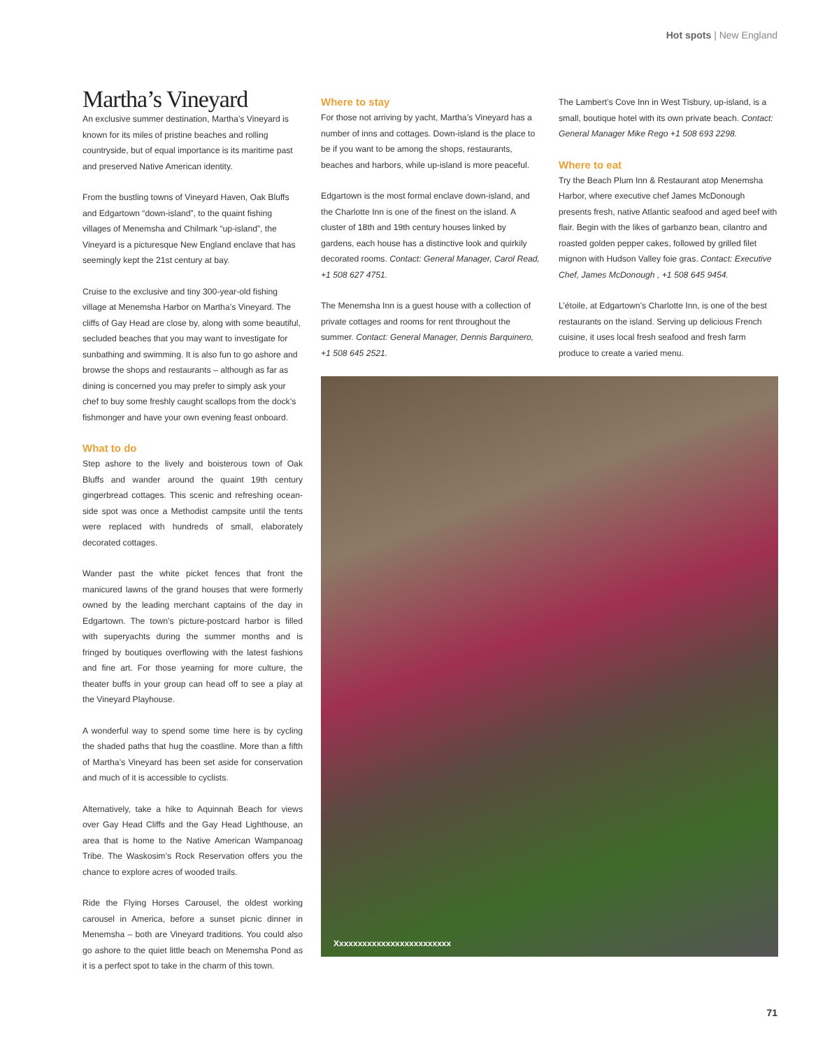Hot spots | New England
Martha’s Vineyard
An exclusive summer destination, Martha’s Vineyard is known for its miles of pristine beaches and rolling countryside, but of equal importance is its maritime past and preserved Native American identity.
From the bustling towns of Vineyard Haven, Oak Bluffs and Edgartown “down-island”, to the quaint fishing villages of Menemsha and Chilmark “up-island”, the Vineyard is a picturesque New England enclave that has seemingly kept the 21st century at bay.
Cruise to the exclusive and tiny 300-year-old fishing village at Menemsha Harbor on Martha’s Vineyard. The cliffs of Gay Head are close by, along with some beautiful, secluded beaches that you may want to investigate for sunbathing and swimming. It is also fun to go ashore and browse the shops and restaurants – although as far as dining is concerned you may prefer to simply ask your chef to buy some freshly caught scallops from the dock’s fishmonger and have your own evening feast onboard.
What to do
Step ashore to the lively and boisterous town of Oak Bluffs and wander around the quaint 19th century gingerbread cottages. This scenic and refreshing ocean-side spot was once a Methodist campsite until the tents were replaced with hundreds of small, elaborately decorated cottages.
Wander past the white picket fences that front the manicured lawns of the grand houses that were formerly owned by the leading merchant captains of the day in Edgartown. The town’s picture-postcard harbor is filled with superyachts during the summer months and is fringed by boutiques overflowing with the latest fashions and fine art. For those yearning for more culture, the theater buffs in your group can head off to see a play at the Vineyard Playhouse.
A wonderful way to spend some time here is by cycling the shaded paths that hug the coastline. More than a fifth of Martha’s Vineyard has been set aside for conservation and much of it is accessible to cyclists.
Alternatively, take a hike to Aquinnah Beach for views over Gay Head Cliffs and the Gay Head Lighthouse, an area that is home to the Native American Wampanoag Tribe. The Waskosim’s Rock Reservation offers you the chance to explore acres of wooded trails.
Ride the Flying Horses Carousel, the oldest working carousel in America, before a sunset picnic dinner in Menemsha – both are Vineyard traditions. You could also go ashore to the quiet little beach on Menemsha Pond as it is a perfect spot to take in the charm of this town.
Where to stay
For those not arriving by yacht, Martha’s Vineyard has a number of inns and cottages. Down-island is the place to be if you want to be among the shops, restaurants, beaches and harbors, while up-island is more peaceful.
Edgartown is the most formal enclave down-island, and the Charlotte Inn is one of the finest on the island. A cluster of 18th and 19th century houses linked by gardens, each house has a distinctive look and quirkily decorated rooms. Contact: General Manager, Carol Read, +1 508 627 4751.
The Menemsha Inn is a guest house with a collection of private cottages and rooms for rent throughout the summer. Contact: General Manager, Dennis Barquinero, +1 508 645 2521.
The Lambert’s Cove Inn in West Tisbury, up-island, is a small, boutique hotel with its own private beach. Contact: General Manager Mike Rego +1 508 693 2298.
Where to eat
Try the Beach Plum Inn & Restaurant atop Menemsha Harbor, where executive chef James McDonough presents fresh, native Atlantic seafood and aged beef with flair. Begin with the likes of garbanzo bean, cilantro and roasted golden pepper cakes, followed by grilled filet mignon with Hudson Valley foie gras. Contact: Executive Chef, James McDonough , +1 508 645 9454.
L’étoile, at Edgartown’s Charlotte Inn, is one of the best restaurants on the island. Serving up delicious French cuisine, it uses local fresh seafood and fresh farm produce to create a varied menu.
Xxxxxxxxxxxxxxxxxxxxxxxxx
71